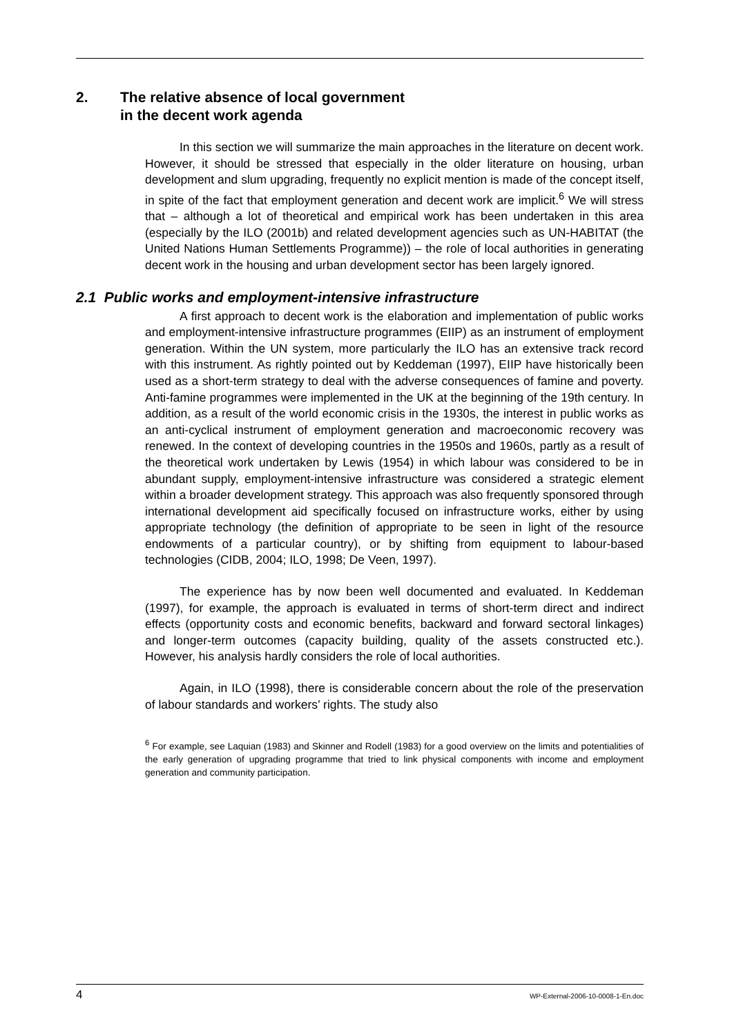2. The relative absence of local government
in the decent work agenda
In this section we will summarize the main approaches in the literature on decent work. However, it should be stressed that especially in the older literature on housing, urban development and slum upgrading, frequently no explicit mention is made of the concept itself, in spite of the fact that employment generation and decent work are implicit.<sup>6</sup> We will stress that – although a lot of theoretical and empirical work has been undertaken in this area (especially by the ILO (2001b) and related development agencies such as UN-HABITAT (the United Nations Human Settlements Programme)) – the role of local authorities in generating decent work in the housing and urban development sector has been largely ignored.
2.1 Public works and employment-intensive infrastructure
A first approach to decent work is the elaboration and implementation of public works and employment-intensive infrastructure programmes (EIIP) as an instrument of employment generation. Within the UN system, more particularly the ILO has an extensive track record with this instrument. As rightly pointed out by Keddeman (1997), EIIP have historically been used as a short-term strategy to deal with the adverse consequences of famine and poverty. Anti-famine programmes were implemented in the UK at the beginning of the 19th century. In addition, as a result of the world economic crisis in the 1930s, the interest in public works as an anti-cyclical instrument of employment generation and macroeconomic recovery was renewed. In the context of developing countries in the 1950s and 1960s, partly as a result of the theoretical work undertaken by Lewis (1954) in which labour was considered to be in abundant supply, employment-intensive infrastructure was considered a strategic element within a broader development strategy. This approach was also frequently sponsored through international development aid specifically focused on infrastructure works, either by using appropriate technology (the definition of appropriate to be seen in light of the resource endowments of a particular country), or by shifting from equipment to labour-based technologies (CIDB, 2004; ILO, 1998; De Veen, 1997).
The experience has by now been well documented and evaluated. In Keddeman (1997), for example, the approach is evaluated in terms of short-term direct and indirect effects (opportunity costs and economic benefits, backward and forward sectoral linkages) and longer-term outcomes (capacity building, quality of the assets constructed etc.). However, his analysis hardly considers the role of local authorities.
Again, in ILO (1998), there is considerable concern about the role of the preservation of labour standards and workers’ rights. The study also
<sup>6</sup> For example, see Laquian (1983) and Skinner and Rodell (1983) for a good overview on the limits and potentialities of the early generation of upgrading programme that tried to link physical components with income and employment generation and community participation.
4 WP-External-2006-10-0008-1-En.doc